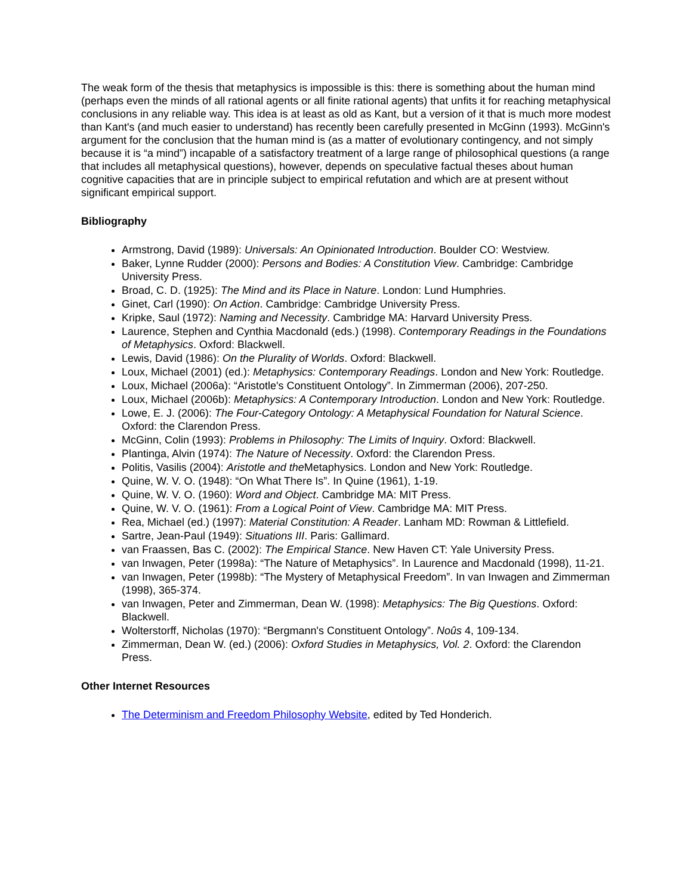The weak form of the thesis that metaphysics is impossible is this: there is something about the human mind (perhaps even the minds of all rational agents or all finite rational agents) that unfits it for reaching metaphysical conclusions in any reliable way. This idea is at least as old as Kant, but a version of it that is much more modest than Kant's (and much easier to understand) has recently been carefully presented in McGinn (1993). McGinn's argument for the conclusion that the human mind is (as a matter of evolutionary contingency, and not simply because it is “a mind”) incapable of a satisfactory treatment of a large range of philosophical questions (a range that includes all metaphysical questions), however, depends on speculative factual theses about human cognitive capacities that are in principle subject to empirical refutation and which are at present without significant empirical support.
Bibliography
Armstrong, David (1989): Universals: An Opinionated Introduction. Boulder CO: Westview.
Baker, Lynne Rudder (2000): Persons and Bodies: A Constitution View. Cambridge: Cambridge University Press.
Broad, C. D. (1925): The Mind and its Place in Nature. London: Lund Humphries.
Ginet, Carl (1990): On Action. Cambridge: Cambridge University Press.
Kripke, Saul (1972): Naming and Necessity. Cambridge MA: Harvard University Press.
Laurence, Stephen and Cynthia Macdonald (eds.) (1998). Contemporary Readings in the Foundations of Metaphysics. Oxford: Blackwell.
Lewis, David (1986): On the Plurality of Worlds. Oxford: Blackwell.
Loux, Michael (2001) (ed.): Metaphysics: Contemporary Readings. London and New York: Routledge.
Loux, Michael (2006a): “Aristotle's Constituent Ontology”. In Zimmerman (2006), 207-250.
Loux, Michael (2006b): Metaphysics: A Contemporary Introduction. London and New York: Routledge.
Lowe, E. J. (2006): The Four-Category Ontology: A Metaphysical Foundation for Natural Science. Oxford: the Clarendon Press.
McGinn, Colin (1993): Problems in Philosophy: The Limits of Inquiry. Oxford: Blackwell.
Plantinga, Alvin (1974): The Nature of Necessity. Oxford: the Clarendon Press.
Politis, Vasilis (2004): Aristotle and the Metaphysics. London and New York: Routledge.
Quine, W. V. O. (1948): “On What There Is”. In Quine (1961), 1-19.
Quine, W. V. O. (1960): Word and Object. Cambridge MA: MIT Press.
Quine, W. V. O. (1961): From a Logical Point of View. Cambridge MA: MIT Press.
Rea, Michael (ed.) (1997): Material Constitution: A Reader. Lanham MD: Rowman & Littlefield.
Sartre, Jean-Paul (1949): Situations III. Paris: Gallimard.
van Fraassen, Bas C. (2002): The Empirical Stance. New Haven CT: Yale University Press.
van Inwagen, Peter (1998a): “The Nature of Metaphysics”. In Laurence and Macdonald (1998), 11-21.
van Inwagen, Peter (1998b): “The Mystery of Metaphysical Freedom”. In van Inwagen and Zimmerman (1998), 365-374.
van Inwagen, Peter and Zimmerman, Dean W. (1998): Metaphysics: The Big Questions. Oxford: Blackwell.
Wolterstorff, Nicholas (1970): “Bergmann's Constituent Ontology”. Noûs 4, 109-134.
Zimmerman, Dean W. (ed.) (2006): Oxford Studies in Metaphysics, Vol. 2. Oxford: the Clarendon Press.
Other Internet Resources
The Determinism and Freedom Philosophy Website, edited by Ted Honderich.